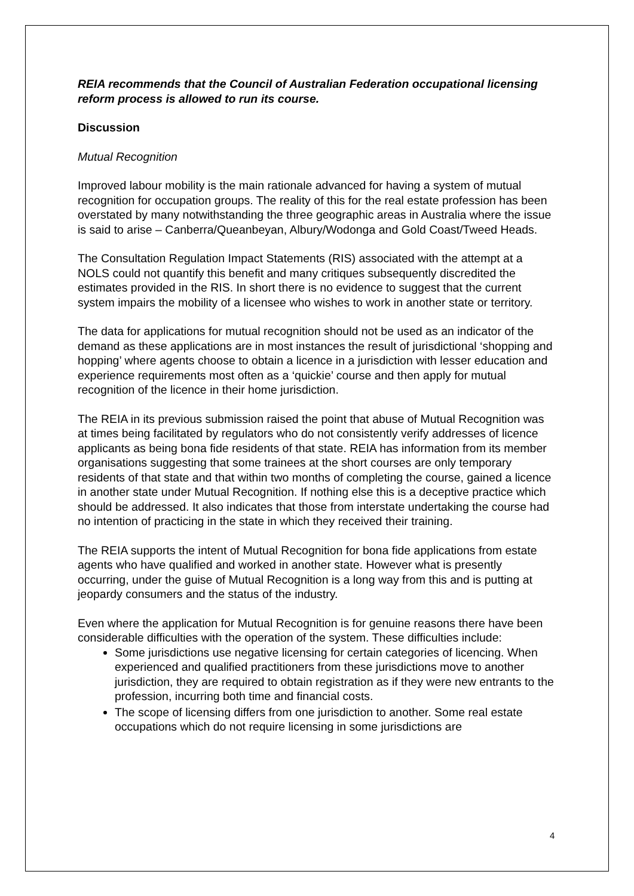REIA recommends that the Council of Australian Federation occupational licensing reform process is allowed to run its course.
Discussion
Mutual Recognition
Improved labour mobility is the main rationale advanced for having a system of mutual recognition for occupation groups. The reality of this for the real estate profession has been overstated by many notwithstanding the three geographic areas in Australia where the issue is said to arise – Canberra/Queanbeyan, Albury/Wodonga and Gold Coast/Tweed Heads.
The Consultation Regulation Impact Statements (RIS) associated with the attempt at a NOLS could not quantify this benefit and many critiques subsequently discredited the estimates provided in the RIS. In short there is no evidence to suggest that the current system impairs the mobility of a licensee who wishes to work in another state or territory.
The data for applications for mutual recognition should not be used as an indicator of the demand as these applications are in most instances the result of jurisdictional ‘shopping and hopping’ where agents choose to obtain a licence in a jurisdiction with lesser education and experience requirements most often as a ‘quickie’ course and then apply for mutual recognition of the licence in their home jurisdiction.
The REIA in its previous submission raised the point that abuse of Mutual Recognition was at times being facilitated by regulators who do not consistently verify addresses of licence applicants as being bona fide residents of that state. REIA has information from its member organisations suggesting that some trainees at the short courses are only temporary residents of that state and that within two months of completing the course, gained a licence in another state under Mutual Recognition. If nothing else this is a deceptive practice which should be addressed. It also indicates that those from interstate undertaking the course had no intention of practicing in the state in which they received their training.
The REIA supports the intent of Mutual Recognition for bona fide applications from estate agents who have qualified and worked in another state. However what is presently occurring, under the guise of Mutual Recognition is a long way from this and is putting at jeopardy consumers and the status of the industry.
Even where the application for Mutual Recognition is for genuine reasons there have been considerable difficulties with the operation of the system. These difficulties include:
Some jurisdictions use negative licensing for certain categories of licencing. When experienced and qualified practitioners from these jurisdictions move to another jurisdiction, they are required to obtain registration as if they were new entrants to the profession, incurring both time and financial costs.
The scope of licensing differs from one jurisdiction to another. Some real estate occupations which do not require licensing in some jurisdictions are
4